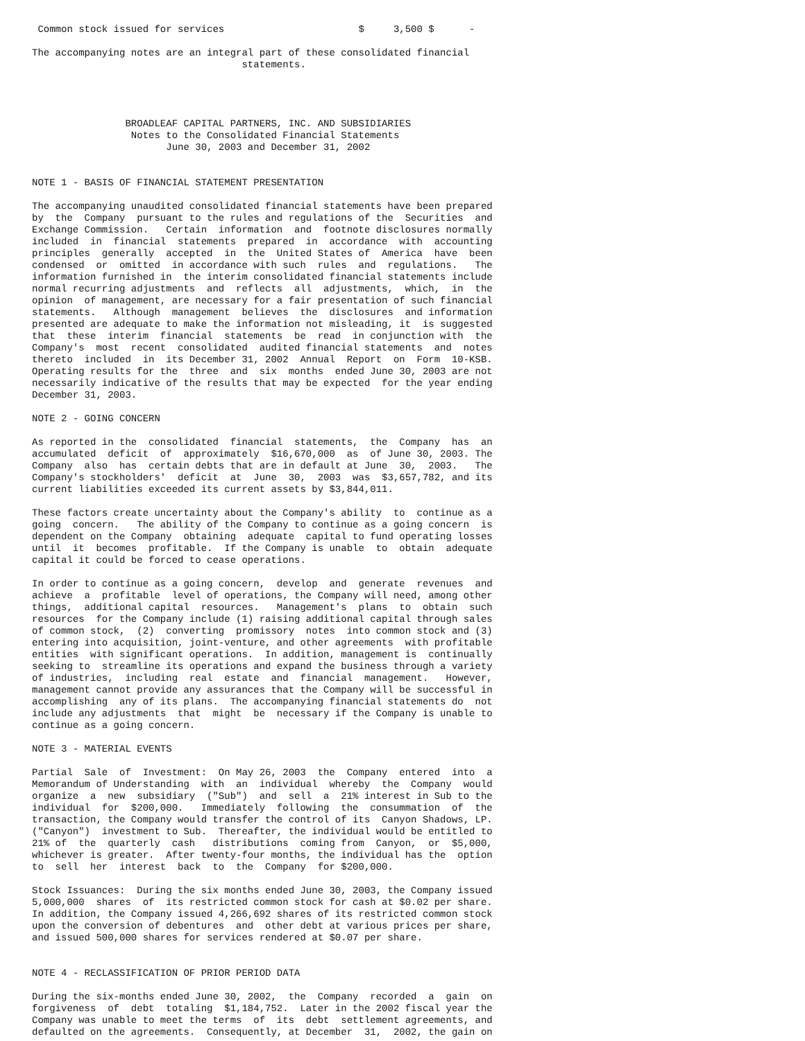Common stock issued for services                       $     3,500 $      -

The accompanying notes are an integral part of these consolidated financial
                                    statements.




                BROADLEAF CAPITAL PARTNERS, INC. AND SUBSIDIARIES
                 Notes to the Consolidated Financial Statements
                       June 30, 2003 and December 31, 2002


NOTE 1 - BASIS OF FINANCIAL STATEMENT PRESENTATION

The accompanying unaudited consolidated financial statements have been prepared
by  the  Company  pursuant to the rules and regulations of the  Securities  and
Exchange Commission.   Certain  information  and  footnote disclosures normally
included  in  financial  statements  prepared  in  accordance  with  accounting
principles  generally  accepted  in  the  United States of  America  have  been
condensed  or  omitted  in accordance with such  rules  and  regulations.   The
information furnished in  the interim consolidated financial statements include
normal recurring adjustments  and  reflects  all  adjustments,  which,  in  the
opinion  of management, are necessary for a fair presentation of such financial
statements.   Although  management  believes  the  disclosures  and information
presented are adequate to make the information not misleading, it  is suggested
that  these  interim  financial  statements  be  read  in conjunction with  the
Company's  most  recent  consolidated  audited financial statements  and  notes
thereto  included  in  its December 31, 2002  Annual  Report  on  Form  10-KSB.
Operating results for the  three  and  six  months  ended June 30, 2003 are not
necessarily indicative of the results that may be expected  for the year ending
December 31, 2003.

NOTE 2 - GOING CONCERN

As reported in the  consolidated  financial  statements,  the  Company  has  an
accumulated  deficit  of  approximately  $16,670,000  as  of June 30, 2003. The
Company  also  has  certain debts that are in default at June  30,  2003.   The
Company's stockholders'  deficit  at  June  30,  2003  was  $3,657,782, and its
current liabilities exceeded its current assets by $3,844,011.

These factors create uncertainty about the Company's ability  to  continue as a
going  concern.   The ability of the Company to continue as a going concern  is
dependent on the Company  obtaining  adequate  capital to fund operating losses
until  it  becomes  profitable.  If the Company is unable  to  obtain  adequate
capital it could be forced to cease operations.

In order to continue as a going concern,  develop  and  generate  revenues  and
achieve  a  profitable  level of operations, the Company will need, among other
things,  additional capital  resources.   Management's  plans  to  obtain  such
resources  for the Company include (1) raising additional capital through sales
of common stock,  (2)  converting  promissory  notes  into common stock and (3)
entering into acquisition, joint-venture, and other agreements  with profitable
entities  with significant operations.  In addition, management is  continually
seeking to  streamline its operations and expand the business through a variety
of industries,  including  real  estate  and  financial  management.   However,
management cannot provide any assurances that the Company will be successful in
accomplishing  any of its plans.  The accompanying financial statements do  not
include any adjustments  that  might  be  necessary if the Company is unable to
continue as a going concern.

NOTE 3 - MATERIAL EVENTS

Partial  Sale  of  Investment:  On May 26, 2003  the  Company  entered  into  a
Memorandum of Understanding  with  an  individual  whereby  the  Company  would
organize  a  new  subsidiary  ("Sub")  and  sell  a  21% interest in Sub to the
individual  for  $200,000.   Immediately  following  the  consummation  of  the
transaction, the Company would transfer the control of its  Canyon Shadows, LP.
("Canyon")  investment to Sub.  Thereafter, the individual would be entitled to
21% of  the  quarterly  cash   distributions  coming from  Canyon,  or  $5,000,
whichever is greater.  After twenty-four months, the individual has the  option
to  sell  her  interest  back  to  the  Company  for $200,000.

Stock Issuances:  During the six months ended June 30, 2003, the Company issued
5,000,000  shares  of  its restricted common stock for cash at $0.02 per share.
In addition, the Company issued 4,266,692 shares of its restricted common stock
upon the conversion of debentures  and  other debt at various prices per share,
and issued 500,000 shares for services rendered at $0.07 per share.


NOTE 4 - RECLASSIFICATION OF PRIOR PERIOD DATA

During the six-months ended June 30, 2002,  the  Company  recorded  a  gain  on
forgiveness  of  debt  totaling  $1,184,752.  Later in the 2002 fiscal year the
Company was unable to meet the terms  of  its  debt  settlement agreements, and
defaulted on the agreements.  Consequently, at December  31,  2002, the gain on